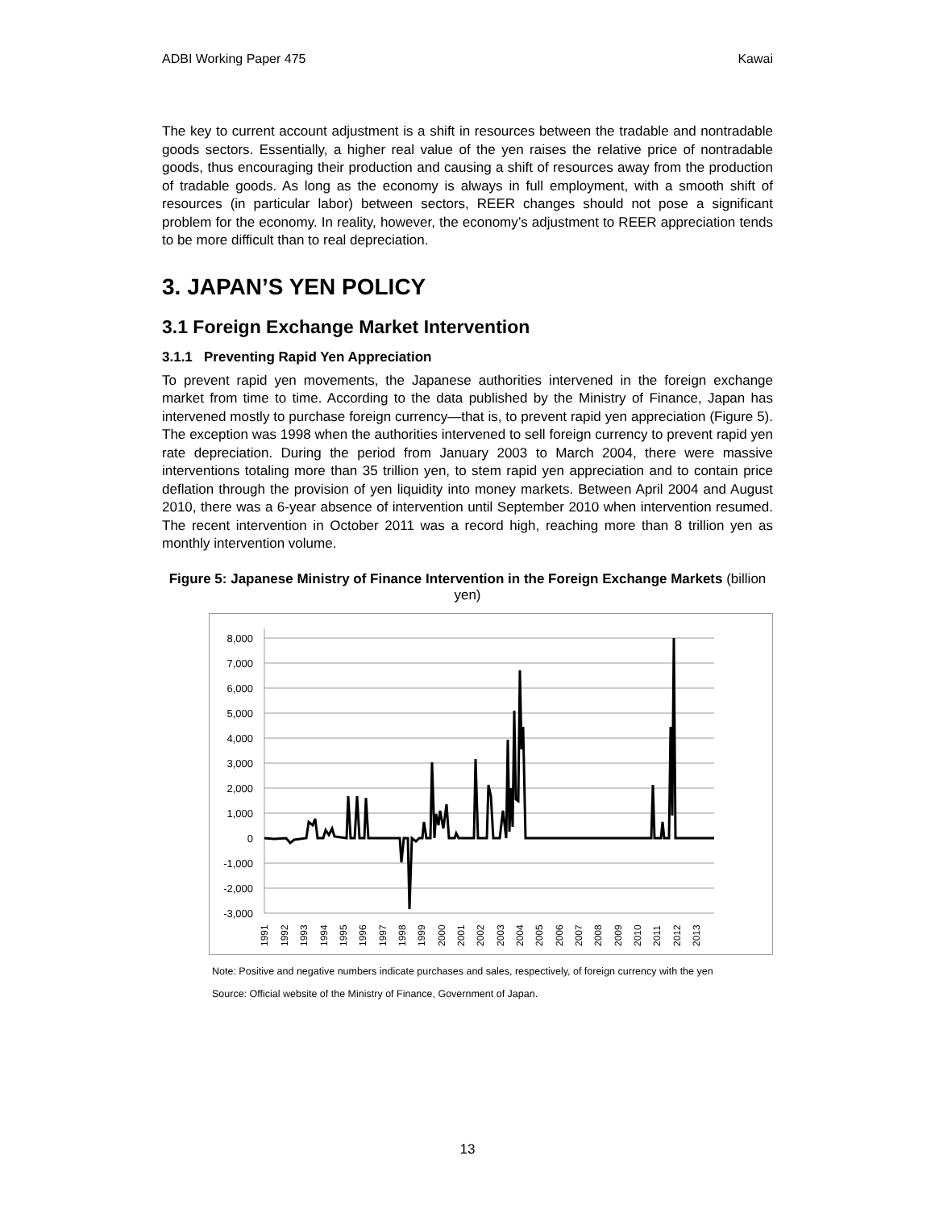ADBI Working Paper 475 Kawai
The key to current account adjustment is a shift in resources between the tradable and nontradable goods sectors. Essentially, a higher real value of the yen raises the relative price of nontradable goods, thus encouraging their production and causing a shift of resources away from the production of tradable goods. As long as the economy is always in full employment, with a smooth shift of resources (in particular labor) between sectors, REER changes should not pose a significant problem for the economy. In reality, however, the economy’s adjustment to REER appreciation tends to be more difficult than to real depreciation.
3. JAPAN’S YEN POLICY
3.1 Foreign Exchange Market Intervention
3.1.1 Preventing Rapid Yen Appreciation
To prevent rapid yen movements, the Japanese authorities intervened in the foreign exchange market from time to time. According to the data published by the Ministry of Finance, Japan has intervened mostly to purchase foreign currency—that is, to prevent rapid yen appreciation (Figure 5). The exception was 1998 when the authorities intervened to sell foreign currency to prevent rapid yen rate depreciation. During the period from January 2003 to March 2004, there were massive interventions totaling more than 35 trillion yen, to stem rapid yen appreciation and to contain price deflation through the provision of yen liquidity into money markets. Between April 2004 and August 2010, there was a 6-year absence of intervention until September 2010 when intervention resumed. The recent intervention in October 2011 was a record high, reaching more than 8 trillion yen as monthly intervention volume.
Figure 5: Japanese Ministry of Finance Intervention in the Foreign Exchange Markets (billion yen)
8,000
7,000
6,000
5,000
4,000
3,000
2,000
1,000
0
-1,000
-2,000
-3,000
1991
1992
1993
1994
1995
1996
1997
1998
1999
2000
2001
2002
2003
2004
2005
2006
2007
2008
2009
2010
2011
2012
2013
Note: Positive and negative numbers indicate purchases and sales, respectively, of foreign currency with the yen
Source: Official website of the Ministry of Finance, Government of Japan.
13